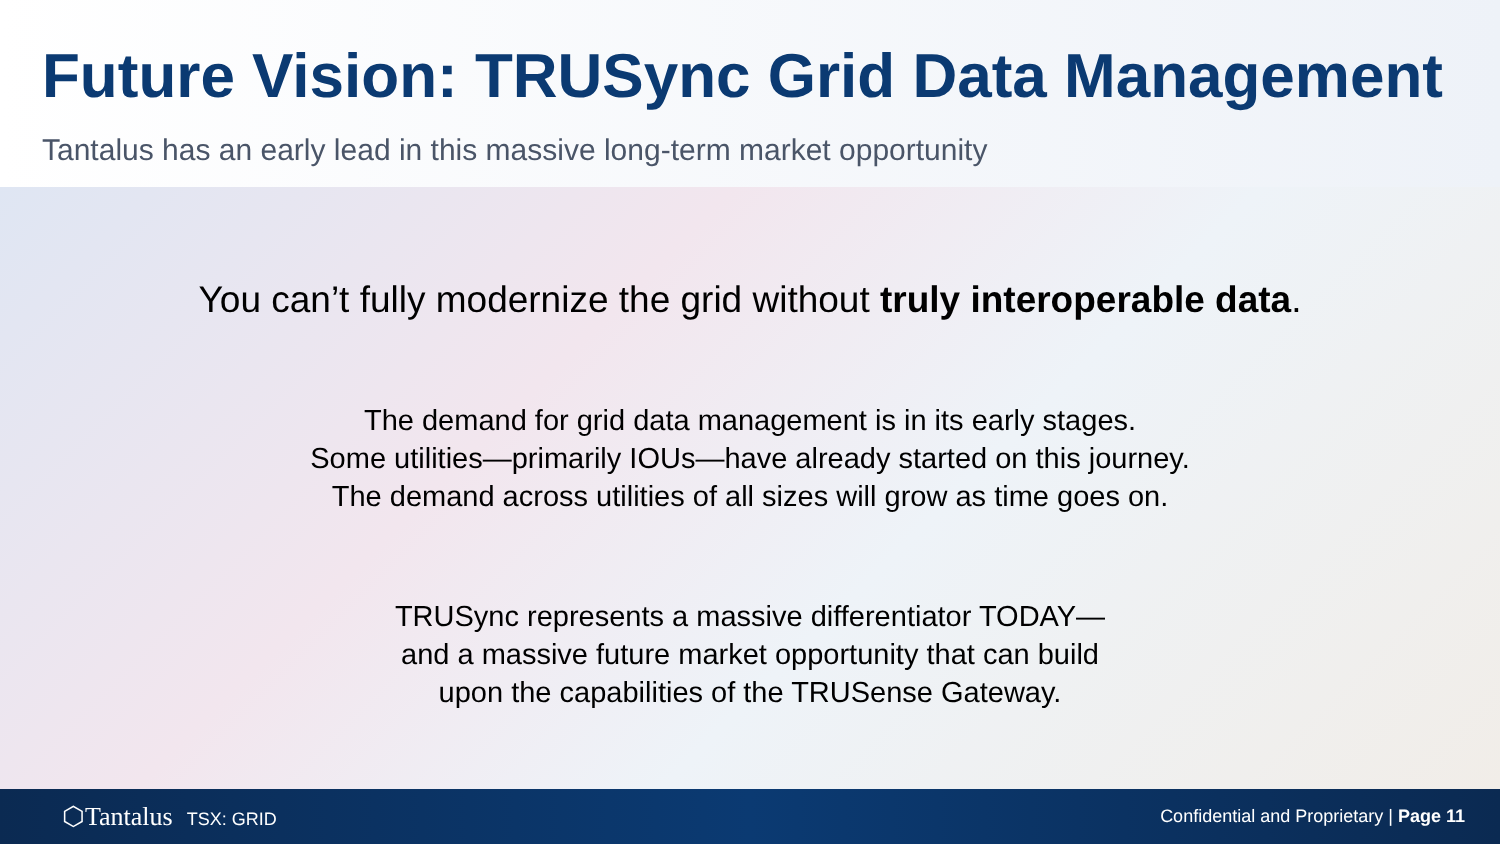Future Vision: TRUSync Grid Data Management
Tantalus has an early lead in this massive long-term market opportunity
You can’t fully modernize the grid without truly interoperable data.
The demand for grid data management is in its early stages.
Some utilities—primarily IOUs—have already started on this journey.
The demand across utilities of all sizes will grow as time goes on.
TRUSync represents a massive differentiator TODAY—
and a massive future market opportunity that can build
upon the capabilities of the TRUSense Gateway.
⬡Tantalus TSX: GRID
Confidential and Proprietary | Page 11